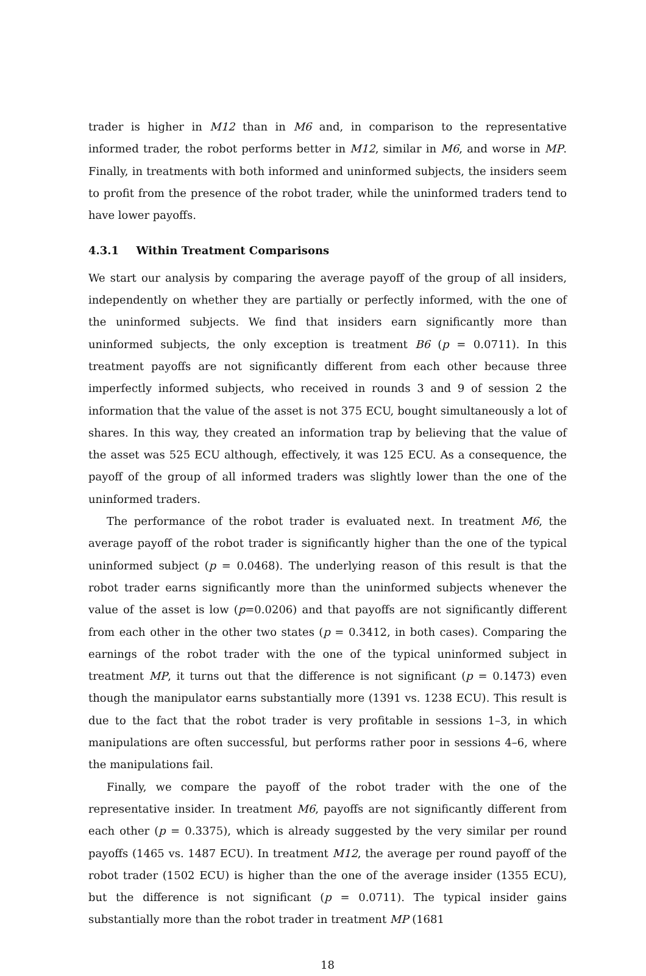trader is higher in M12 than in M6 and, in comparison to the representative informed trader, the robot performs better in M12, similar in M6, and worse in MP. Finally, in treatments with both informed and uninformed subjects, the insiders seem to profit from the presence of the robot trader, while the uninformed traders tend to have lower payoffs.
4.3.1 Within Treatment Comparisons
We start our analysis by comparing the average payoff of the group of all insiders, independently on whether they are partially or perfectly informed, with the one of the uninformed subjects. We find that insiders earn significantly more than uninformed subjects, the only exception is treatment B6 (p = 0.0711). In this treatment payoffs are not significantly different from each other because three imperfectly informed subjects, who received in rounds 3 and 9 of session 2 the information that the value of the asset is not 375 ECU, bought simultaneously a lot of shares. In this way, they created an information trap by believing that the value of the asset was 525 ECU although, effectively, it was 125 ECU. As a consequence, the payoff of the group of all informed traders was slightly lower than the one of the uninformed traders.
The performance of the robot trader is evaluated next. In treatment M6, the average payoff of the robot trader is significantly higher than the one of the typical uninformed subject (p = 0.0468). The underlying reason of this result is that the robot trader earns significantly more than the uninformed subjects whenever the value of the asset is low (p=0.0206) and that payoffs are not significantly different from each other in the other two states (p = 0.3412, in both cases). Comparing the earnings of the robot trader with the one of the typical uninformed subject in treatment MP, it turns out that the difference is not significant (p = 0.1473) even though the manipulator earns substantially more (1391 vs. 1238 ECU). This result is due to the fact that the robot trader is very profitable in sessions 1–3, in which manipulations are often successful, but performs rather poor in sessions 4–6, where the manipulations fail.
Finally, we compare the payoff of the robot trader with the one of the representative insider. In treatment M6, payoffs are not significantly different from each other (p = 0.3375), which is already suggested by the very similar per round payoffs (1465 vs. 1487 ECU). In treatment M12, the average per round payoff of the robot trader (1502 ECU) is higher than the one of the average insider (1355 ECU), but the difference is not significant (p = 0.0711). The typical insider gains substantially more than the robot trader in treatment MP (1681
18